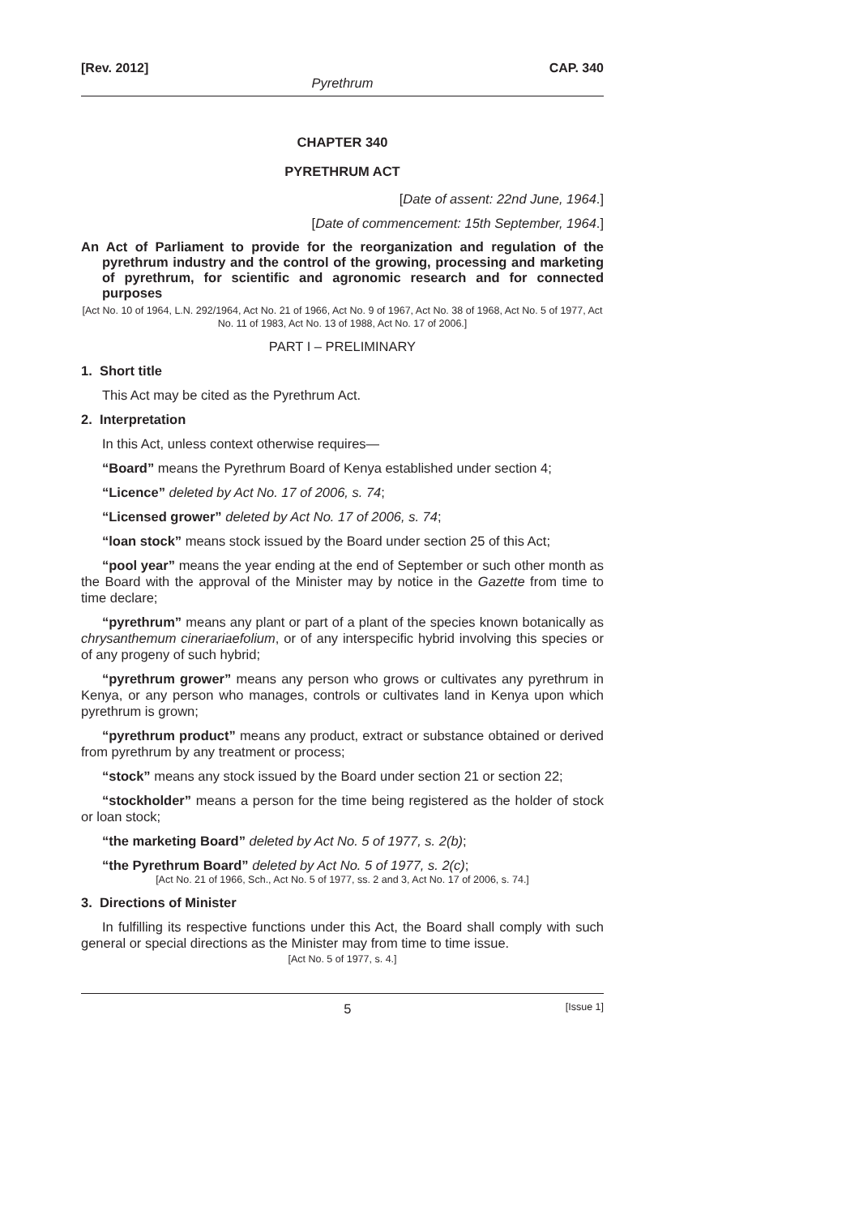[Rev. 2012] CAP. 340
Pyrethrum
CHAPTER 340
PYRETHRUM ACT
[Date of assent: 22nd June, 1964.]
[Date of commencement: 15th September, 1964.]
An Act of Parliament to provide for the reorganization and regulation of the pyrethrum industry and the control of the growing, processing and marketing of pyrethrum, for scientific and agronomic research and for connected purposes
[Act No. 10 of 1964, L.N. 292/1964, Act No. 21 of 1966, Act No. 9 of 1967, Act No. 38 of 1968, Act No. 5 of 1977, Act No. 11 of 1983, Act No. 13 of 1988, Act No. 17 of 2006.]
PART I – PRELIMINARY
1. Short title
This Act may be cited as the Pyrethrum Act.
2. Interpretation
In this Act, unless context otherwise requires—
“Board” means the Pyrethrum Board of Kenya established under section 4;
“Licence” deleted by Act No. 17 of 2006, s. 74;
“Licensed grower” deleted by Act No. 17 of 2006, s. 74;
“loan stock” means stock issued by the Board under section 25 of this Act;
“pool year” means the year ending at the end of September or such other month as the Board with the approval of the Minister may by notice in the Gazette from time to time declare;
“pyrethrum” means any plant or part of a plant of the species known botanically as chrysanthemum cinerariaefolium, or of any interspecific hybrid involving this species or of any progeny of such hybrid;
“pyrethrum grower” means any person who grows or cultivates any pyrethrum in Kenya, or any person who manages, controls or cultivates land in Kenya upon which pyrethrum is grown;
“pyrethrum product” means any product, extract or substance obtained or derived from pyrethrum by any treatment or process;
“stock” means any stock issued by the Board under section 21 or section 22;
“stockholder” means a person for the time being registered as the holder of stock or loan stock;
“the marketing Board” deleted by Act No. 5 of 1977, s. 2(b);
“the Pyrethrum Board” deleted by Act No. 5 of 1977, s. 2(c);
[Act No. 21 of 1966, Sch., Act No. 5 of 1977, ss. 2 and 3, Act No. 17 of 2006, s. 74.]
3. Directions of Minister
In fulfilling its respective functions under this Act, the Board shall comply with such general or special directions as the Minister may from time to time issue.
[Act No. 5 of 1977, s. 4.]
5 [Issue 1]